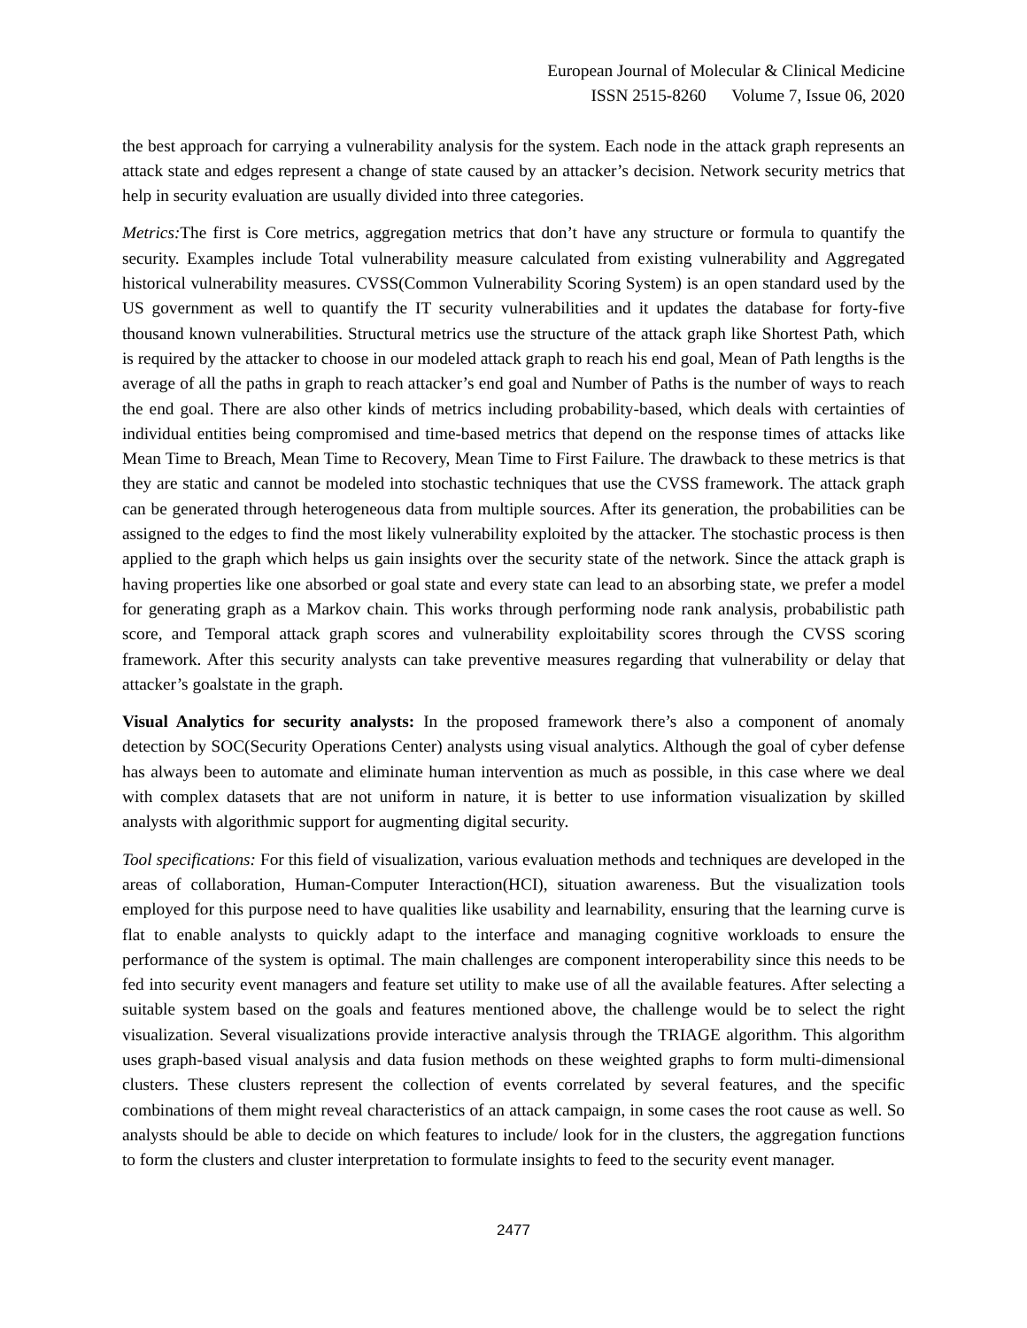European Journal of Molecular & Clinical Medicine
ISSN 2515-8260 Volume 7, Issue 06, 2020
the best approach for carrying a vulnerability analysis for the system. Each node in the attack graph represents an attack state and edges represent a change of state caused by an attacker’s decision. Network security metrics that help in security evaluation are usually divided into three categories.
Metrics: The first is Core metrics, aggregation metrics that don’t have any structure or formula to quantify the security. Examples include Total vulnerability measure calculated from existing vulnerability and Aggregated historical vulnerability measures. CVSS(Common Vulnerability Scoring System) is an open standard used by the US government as well to quantify the IT security vulnerabilities and it updates the database for forty-five thousand known vulnerabilities. Structural metrics use the structure of the attack graph like Shortest Path, which is required by the attacker to choose in our modeled attack graph to reach his end goal, Mean of Path lengths is the average of all the paths in graph to reach attacker’s end goal and Number of Paths is the number of ways to reach the end goal. There are also other kinds of metrics including probability-based, which deals with certainties of individual entities being compromised and time-based metrics that depend on the response times of attacks like Mean Time to Breach, Mean Time to Recovery, Mean Time to First Failure. The drawback to these metrics is that they are static and cannot be modeled into stochastic techniques that use the CVSS framework. The attack graph can be generated through heterogeneous data from multiple sources. After its generation, the probabilities can be assigned to the edges to find the most likely vulnerability exploited by the attacker. The stochastic process is then applied to the graph which helps us gain insights over the security state of the network. Since the attack graph is having properties like one absorbed or goal state and every state can lead to an absorbing state, we prefer a model for generating graph as a Markov chain. This works through performing node rank analysis, probabilistic path score, and Temporal attack graph scores and vulnerability exploitability scores through the CVSS scoring framework. After this security analysts can take preventive measures regarding that vulnerability or delay that attacker’s goalstate in the graph.
Visual Analytics for security analysts: In the proposed framework there’s also a component of anomaly detection by SOC(Security Operations Center) analysts using visual analytics. Although the goal of cyber defense has always been to automate and eliminate human intervention as much as possible, in this case where we deal with complex datasets that are not uniform in nature, it is better to use information visualization by skilled analysts with algorithmic support for augmenting digital security.
Tool specifications: For this field of visualization, various evaluation methods and techniques are developed in the areas of collaboration, Human-Computer Interaction(HCI), situation awareness. But the visualization tools employed for this purpose need to have qualities like usability and learnability, ensuring that the learning curve is flat to enable analysts to quickly adapt to the interface and managing cognitive workloads to ensure the performance of the system is optimal. The main challenges are component interoperability since this needs to be fed into security event managers and feature set utility to make use of all the available features. After selecting a suitable system based on the goals and features mentioned above, the challenge would be to select the right visualization. Several visualizations provide interactive analysis through the TRIAGE algorithm. This algorithm uses graph-based visual analysis and data fusion methods on these weighted graphs to form multi-dimensional clusters. These clusters represent the collection of events correlated by several features, and the specific combinations of them might reveal characteristics of an attack campaign, in some cases the root cause as well. So analysts should be able to decide on which features to include/ look for in the clusters, the aggregation functions to form the clusters and cluster interpretation to formulate insights to feed to the security event manager.
2477